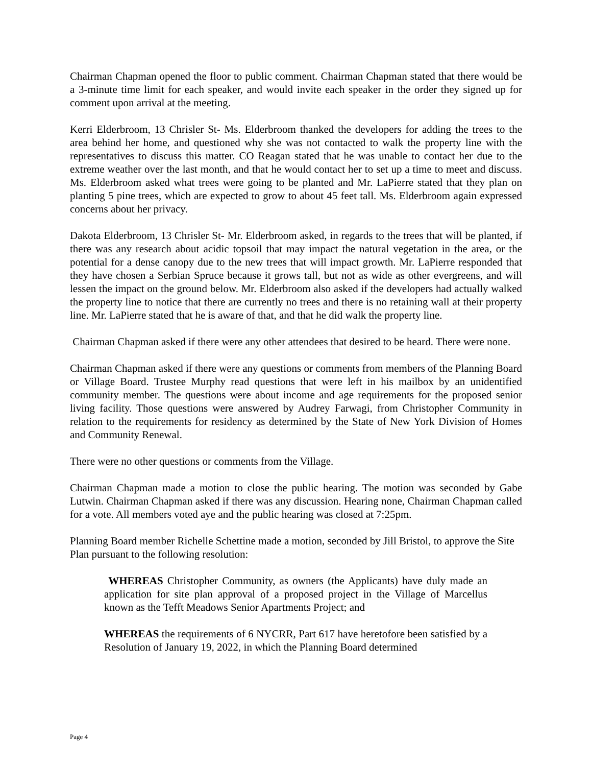Chairman Chapman opened the floor to public comment. Chairman Chapman stated that there would be a 3-minute time limit for each speaker, and would invite each speaker in the order they signed up for comment upon arrival at the meeting.
Kerri Elderbroom, 13 Chrisler St- Ms. Elderbroom thanked the developers for adding the trees to the area behind her home, and questioned why she was not contacted to walk the property line with the representatives to discuss this matter. CO Reagan stated that he was unable to contact her due to the extreme weather over the last month, and that he would contact her to set up a time to meet and discuss. Ms. Elderbroom asked what trees were going to be planted and Mr. LaPierre stated that they plan on planting 5 pine trees, which are expected to grow to about 45 feet tall. Ms. Elderbroom again expressed concerns about her privacy.
Dakota Elderbroom, 13 Chrisler St- Mr. Elderbroom asked, in regards to the trees that will be planted, if there was any research about acidic topsoil that may impact the natural vegetation in the area, or the potential for a dense canopy due to the new trees that will impact growth. Mr. LaPierre responded that they have chosen a Serbian Spruce because it grows tall, but not as wide as other evergreens, and will lessen the impact on the ground below. Mr. Elderbroom also asked if the developers had actually walked the property line to notice that there are currently no trees and there is no retaining wall at their property line. Mr. LaPierre stated that he is aware of that, and that he did walk the property line.
Chairman Chapman asked if there were any other attendees that desired to be heard. There were none.
Chairman Chapman asked if there were any questions or comments from members of the Planning Board or Village Board. Trustee Murphy read questions that were left in his mailbox by an unidentified community member. The questions were about income and age requirements for the proposed senior living facility. Those questions were answered by Audrey Farwagi, from Christopher Community in relation to the requirements for residency as determined by the State of New York Division of Homes and Community Renewal.
There were no other questions or comments from the Village.
Chairman Chapman made a motion to close the public hearing. The motion was seconded by Gabe Lutwin. Chairman Chapman asked if there was any discussion. Hearing none, Chairman Chapman called for a vote. All members voted aye and the public hearing was closed at 7:25pm.
Planning Board member Richelle Schettine made a motion, seconded by Jill Bristol, to approve the Site Plan pursuant to the following resolution:
WHEREAS Christopher Community, as owners (the Applicants) have duly made an application for site plan approval of a proposed project in the Village of Marcellus known as the Tefft Meadows Senior Apartments Project; and
WHEREAS the requirements of 6 NYCRR, Part 617 have heretofore been satisfied by a Resolution of January 19, 2022, in which the Planning Board determined
Page 4